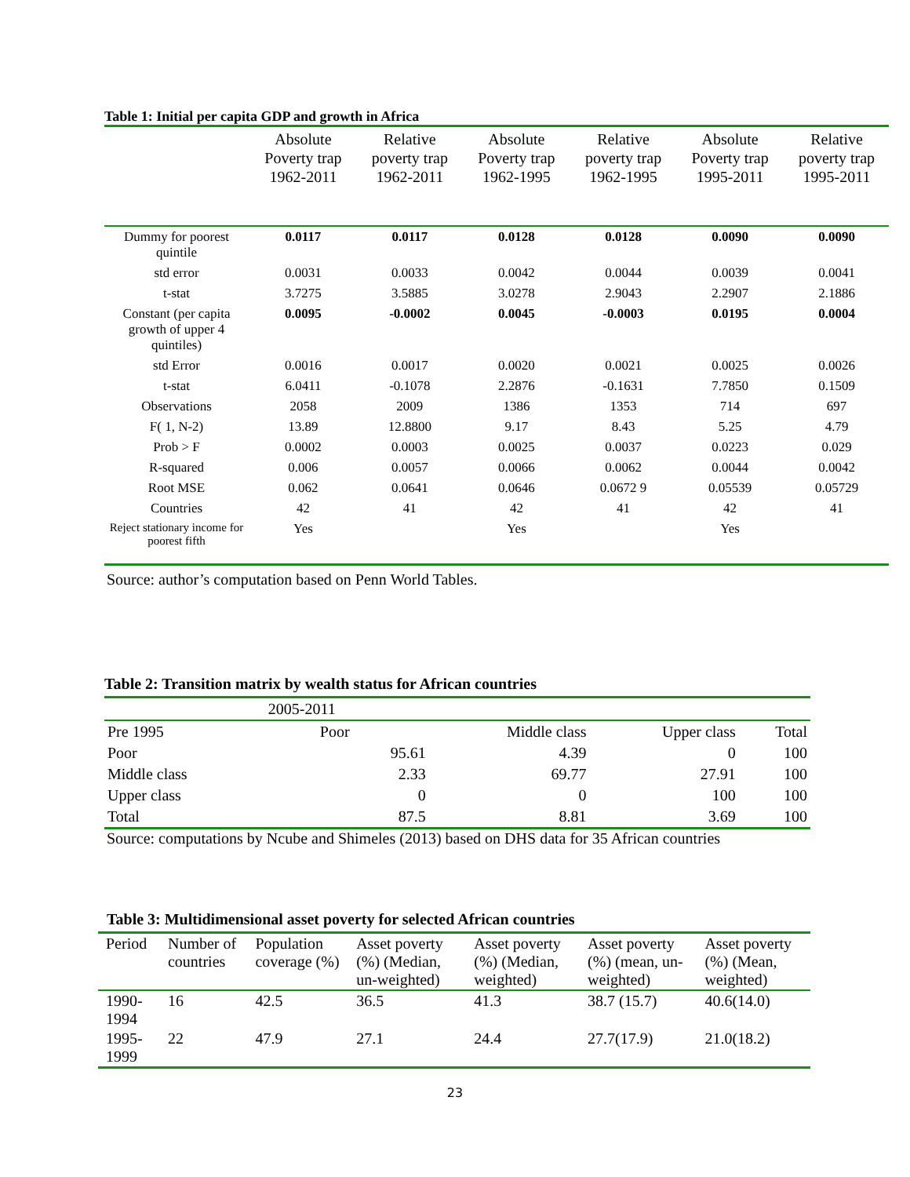Table 1: Initial per capita GDP and growth in Africa
| | Absolute Poverty trap 1962-2011 | Relative poverty trap 1962-2011 | Absolute Poverty trap 1962-1995 | Relative poverty trap 1962-1995 | Absolute Poverty trap 1995-2011 | Relative poverty trap 1995-2011 |
| --- | --- | --- | --- | --- | --- | --- |
| Dummy for poorest quintile | 0.0117 | 0.0117 | 0.0128 | 0.0128 | 0.0090 | 0.0090 |
| std error | 0.0031 | 0.0033 | 0.0042 | 0.0044 | 0.0039 | 0.0041 |
| t-stat | 3.7275 | 3.5885 | 3.0278 | 2.9043 | 2.2907 | 2.1886 |
| Constant (per capita growth of upper 4 quintiles) | 0.0095 | -0.0002 | 0.0045 | -0.0003 | 0.0195 | 0.0004 |
| std Error | 0.0016 | 0.0017 | 0.0020 | 0.0021 | 0.0025 | 0.0026 |
| t-stat | 6.0411 | -0.1078 | 2.2876 | -0.1631 | 7.7850 | 0.1509 |
| Observations | 2058 | 2009 | 1386 | 1353 | 714 | 697 |
| F( 1, N-2) | 13.89 | 12.8800 | 9.17 | 8.43 | 5.25 | 4.79 |
| Prob > F | 0.0002 | 0.0003 | 0.0025 | 0.0037 | 0.0223 | 0.029 |
| R-squared | 0.006 | 0.0057 | 0.0066 | 0.0062 | 0.0044 | 0.0042 |
| Root MSE | 0.062 | 0.0641 | 0.0646 | 0.0672 9 | 0.05539 | 0.05729 |
| Countries | 42 | 41 | 42 | 41 | 42 | 41 |
| Reject stationary income for poorest fifth | Yes | | Yes | | Yes | |
Source: author’s computation based on Penn World Tables.
Table 2: Transition matrix by wealth status for African countries
| | 2005-2011 | | | |
| Pre 1995 | Poor | Middle class | Upper class | Total |
| Poor | 95.61 | 4.39 | 0 | 100 |
| Middle class | 2.33 | 69.77 | 27.91 | 100 |
| Upper class | 0 | 0 | 100 | 100 |
| Total | 87.5 | 8.81 | 3.69 | 100 |
Source: computations by Ncube and Shimeles (2013) based on DHS data for 35 African countries
Table 3: Multidimensional asset poverty for selected African countries
| Period | Number of countries | Population coverage (%) | Asset poverty (%) (Median, un-weighted) | Asset poverty (%) (Median, weighted) | Asset poverty (%) (mean, un-weighted) | Asset poverty (%) (Mean, weighted) |
| --- | --- | --- | --- | --- | --- | --- |
| 1990-1994 | 16 | 42.5 | 36.5 | 41.3 | 38.7 (15.7) | 40.6(14.0) |
| 1995-1999 | 22 | 47.9 | 27.1 | 24.4 | 27.7(17.9) | 21.0(18.2) |
23